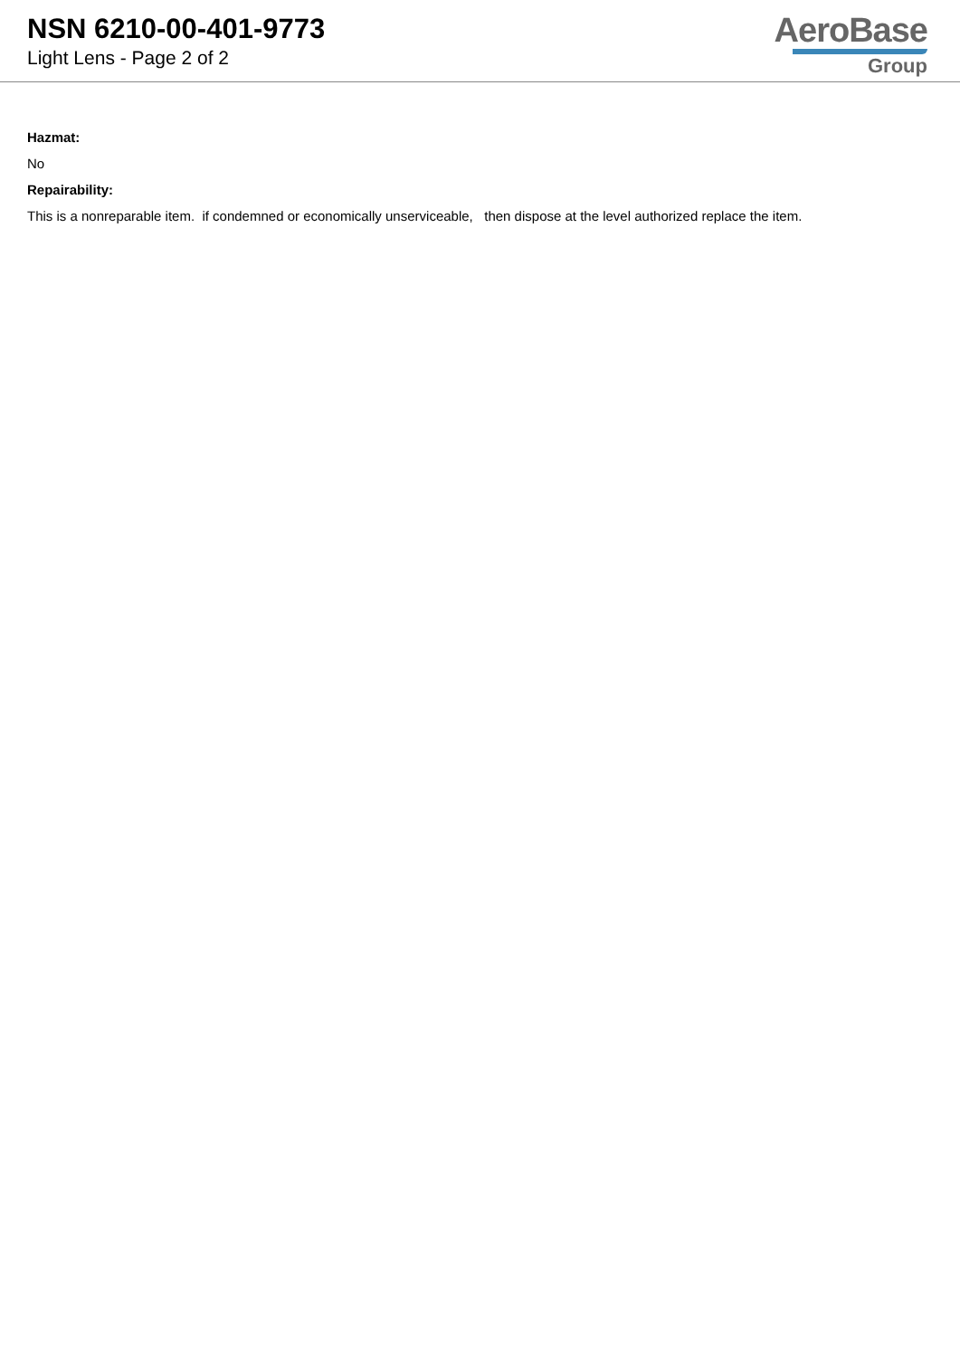NSN 6210-00-401-9773
Light Lens - Page 2 of 2
AeroBase
Group
Hazmat:
No
Repairability:
This is a nonreparable item. if condemned or economically unserviceable, then dispose at the level authorized replace the item.